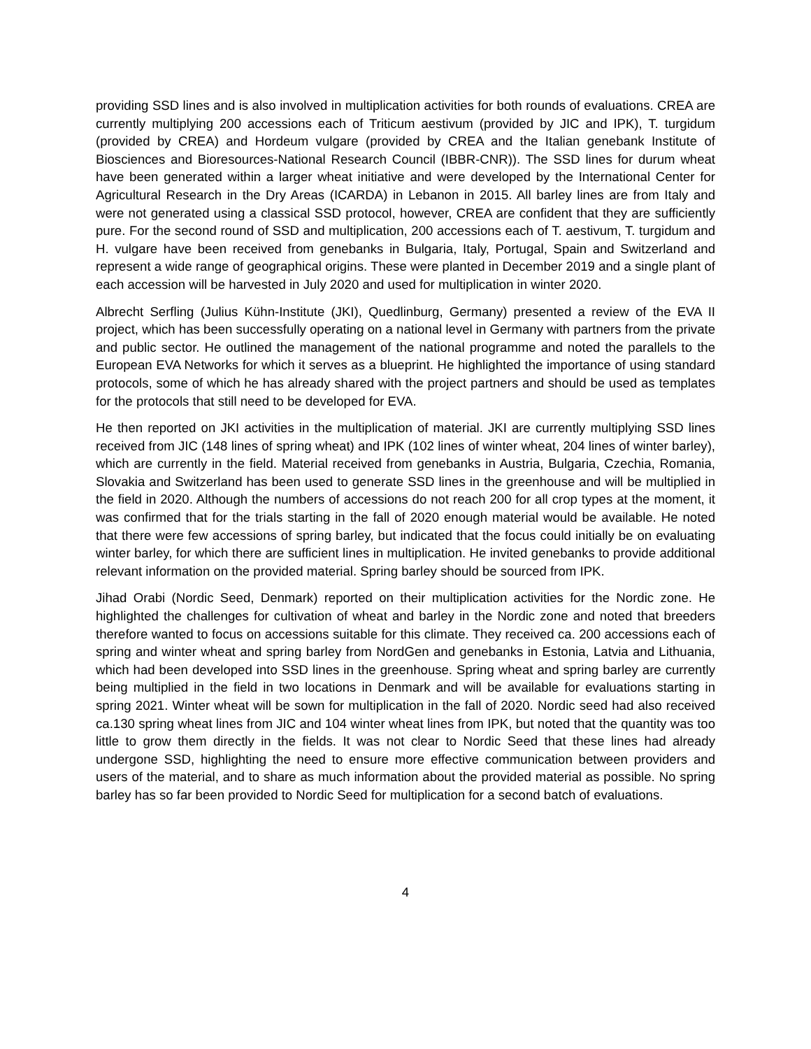providing SSD lines and is also involved in multiplication activities for both rounds of evaluations. CREA are currently multiplying 200 accessions each of Triticum aestivum (provided by JIC and IPK), T. turgidum (provided by CREA) and Hordeum vulgare (provided by CREA and the Italian genebank Institute of Biosciences and Bioresources-National Research Council (IBBR-CNR)). The SSD lines for durum wheat have been generated within a larger wheat initiative and were developed by the International Center for Agricultural Research in the Dry Areas (ICARDA) in Lebanon in 2015. All barley lines are from Italy and were not generated using a classical SSD protocol, however, CREA are confident that they are sufficiently pure. For the second round of SSD and multiplication, 200 accessions each of T. aestivum, T. turgidum and H. vulgare have been received from genebanks in Bulgaria, Italy, Portugal, Spain and Switzerland and represent a wide range of geographical origins. These were planted in December 2019 and a single plant of each accession will be harvested in July 2020 and used for multiplication in winter 2020.
Albrecht Serfling (Julius Kühn-Institute (JKI), Quedlinburg, Germany) presented a review of the EVA II project, which has been successfully operating on a national level in Germany with partners from the private and public sector. He outlined the management of the national programme and noted the parallels to the European EVA Networks for which it serves as a blueprint. He highlighted the importance of using standard protocols, some of which he has already shared with the project partners and should be used as templates for the protocols that still need to be developed for EVA.
He then reported on JKI activities in the multiplication of material. JKI are currently multiplying SSD lines received from JIC (148 lines of spring wheat) and IPK (102 lines of winter wheat, 204 lines of winter barley), which are currently in the field. Material received from genebanks in Austria, Bulgaria, Czechia, Romania, Slovakia and Switzerland has been used to generate SSD lines in the greenhouse and will be multiplied in the field in 2020. Although the numbers of accessions do not reach 200 for all crop types at the moment, it was confirmed that for the trials starting in the fall of 2020 enough material would be available. He noted that there were few accessions of spring barley, but indicated that the focus could initially be on evaluating winter barley, for which there are sufficient lines in multiplication. He invited genebanks to provide additional relevant information on the provided material. Spring barley should be sourced from IPK.
Jihad Orabi (Nordic Seed, Denmark) reported on their multiplication activities for the Nordic zone. He highlighted the challenges for cultivation of wheat and barley in the Nordic zone and noted that breeders therefore wanted to focus on accessions suitable for this climate. They received ca. 200 accessions each of spring and winter wheat and spring barley from NordGen and genebanks in Estonia, Latvia and Lithuania, which had been developed into SSD lines in the greenhouse. Spring wheat and spring barley are currently being multiplied in the field in two locations in Denmark and will be available for evaluations starting in spring 2021. Winter wheat will be sown for multiplication in the fall of 2020. Nordic seed had also received ca.130 spring wheat lines from JIC and 104 winter wheat lines from IPK, but noted that the quantity was too little to grow them directly in the fields. It was not clear to Nordic Seed that these lines had already undergone SSD, highlighting the need to ensure more effective communication between providers and users of the material, and to share as much information about the provided material as possible. No spring barley has so far been provided to Nordic Seed for multiplication for a second batch of evaluations.
4